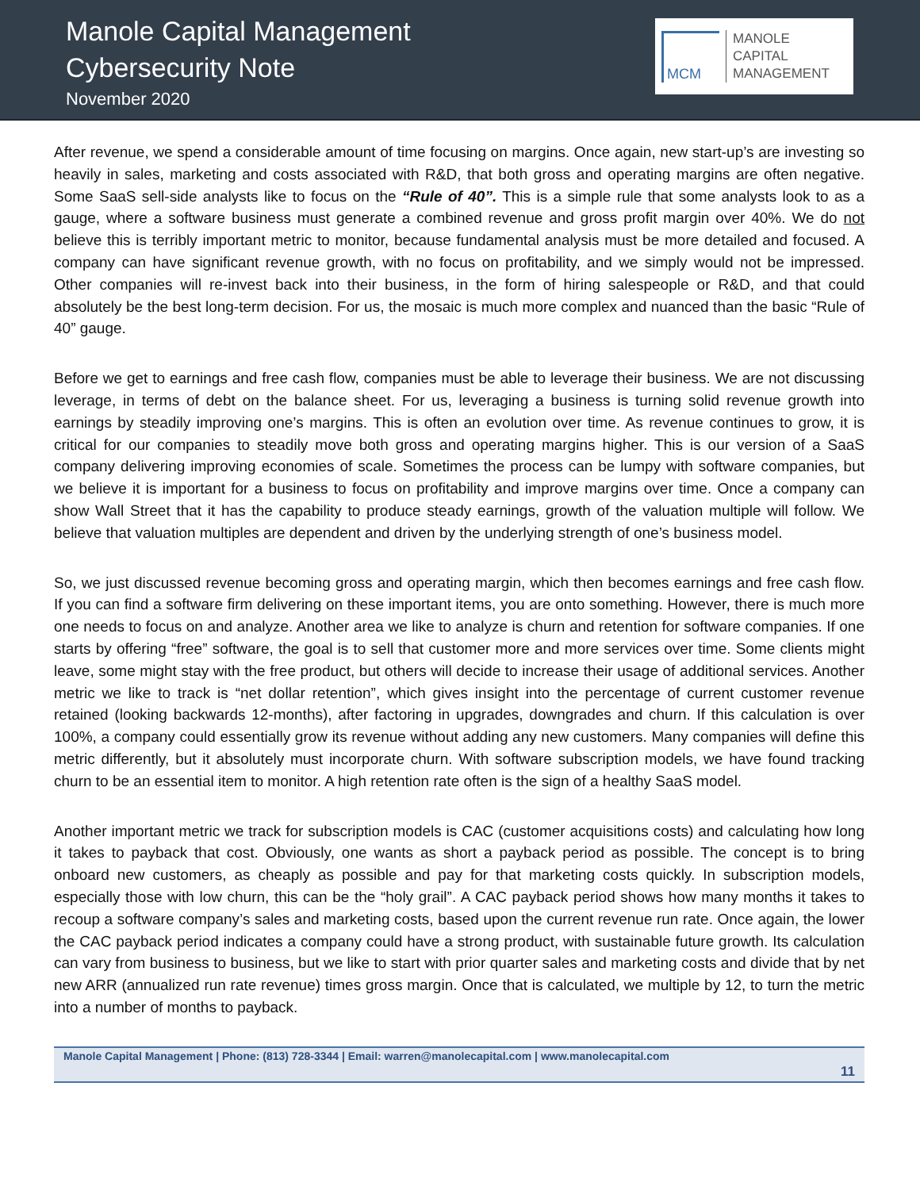Manole Capital Management
Cybersecurity Note
November 2020
MCM
MANOLE
CAPITAL
MANAGEMENT
After revenue, we spend a considerable amount of time focusing on margins. Once again, new start-up’s are investing so heavily in sales, marketing and costs associated with R&D, that both gross and operating margins are often negative. Some SaaS sell-side analysts like to focus on the “Rule of 40”. This is a simple rule that some analysts look to as a gauge, where a software business must generate a combined revenue and gross profit margin over 40%. We do not believe this is terribly important metric to monitor, because fundamental analysis must be more detailed and focused. A company can have significant revenue growth, with no focus on profitability, and we simply would not be impressed. Other companies will re-invest back into their business, in the form of hiring salespeople or R&D, and that could absolutely be the best long-term decision. For us, the mosaic is much more complex and nuanced than the basic “Rule of 40” gauge.
Before we get to earnings and free cash flow, companies must be able to leverage their business. We are not discussing leverage, in terms of debt on the balance sheet. For us, leveraging a business is turning solid revenue growth into earnings by steadily improving one’s margins. This is often an evolution over time. As revenue continues to grow, it is critical for our companies to steadily move both gross and operating margins higher. This is our version of a SaaS company delivering improving economies of scale. Sometimes the process can be lumpy with software companies, but we believe it is important for a business to focus on profitability and improve margins over time. Once a company can show Wall Street that it has the capability to produce steady earnings, growth of the valuation multiple will follow. We believe that valuation multiples are dependent and driven by the underlying strength of one’s business model.
So, we just discussed revenue becoming gross and operating margin, which then becomes earnings and free cash flow. If you can find a software firm delivering on these important items, you are onto something. However, there is much more one needs to focus on and analyze. Another area we like to analyze is churn and retention for software companies. If one starts by offering “free” software, the goal is to sell that customer more and more services over time. Some clients might leave, some might stay with the free product, but others will decide to increase their usage of additional services. Another metric we like to track is “net dollar retention”, which gives insight into the percentage of current customer revenue retained (looking backwards 12-months), after factoring in upgrades, downgrades and churn. If this calculation is over 100%, a company could essentially grow its revenue without adding any new customers. Many companies will define this metric differently, but it absolutely must incorporate churn. With software subscription models, we have found tracking churn to be an essential item to monitor. A high retention rate often is the sign of a healthy SaaS model.
Another important metric we track for subscription models is CAC (customer acquisitions costs) and calculating how long it takes to payback that cost. Obviously, one wants as short a payback period as possible. The concept is to bring onboard new customers, as cheaply as possible and pay for that marketing costs quickly. In subscription models, especially those with low churn, this can be the “holy grail”. A CAC payback period shows how many months it takes to recoup a software company’s sales and marketing costs, based upon the current revenue run rate. Once again, the lower the CAC payback period indicates a company could have a strong product, with sustainable future growth. Its calculation can vary from business to business, but we like to start with prior quarter sales and marketing costs and divide that by net new ARR (annualized run rate revenue) times gross margin. Once that is calculated, we multiple by 12, to turn the metric into a number of months to payback.
Manole Capital Management | Phone: (813) 728-3344 | Email: warren@manolecapital.com | www.manolecapital.com
11